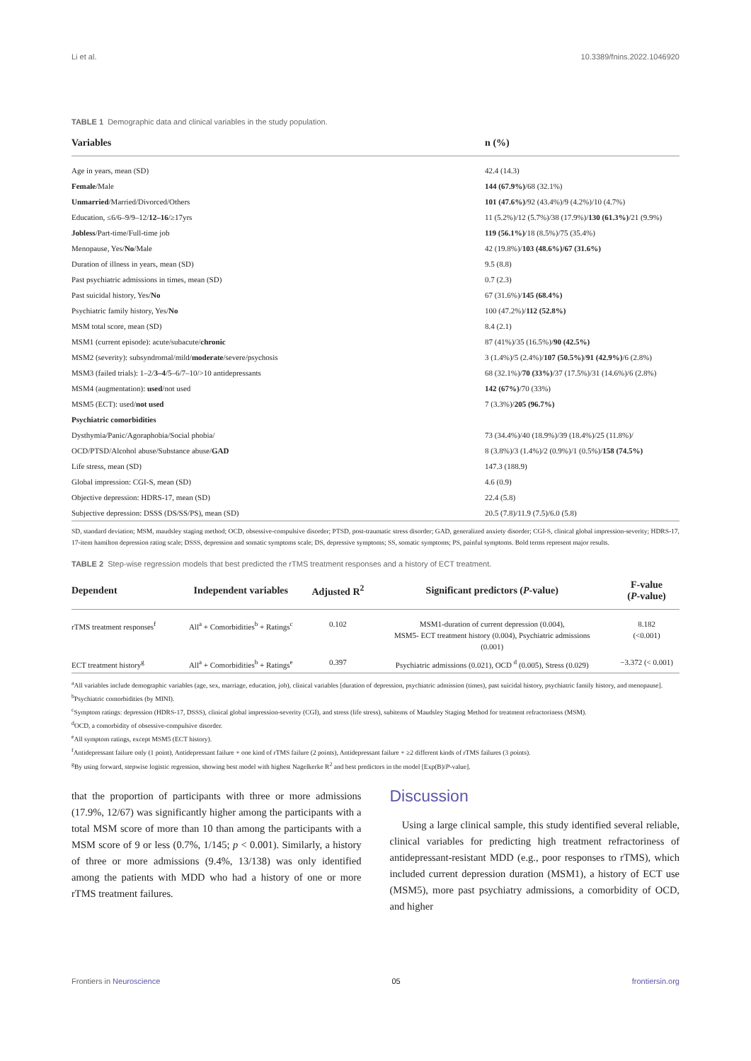Li et al. 10.3389/fnins.2022.1046920
TABLE 1 Demographic data and clinical variables in the study population.
| Variables | n (%) |
| --- | --- |
| Age in years, mean (SD) | 42.4 (14.3) |
| Female /Male | 144 (67.9%) /68 (32.1%) |
| Unmarried /Married/Divorced/Others | 101 (47.6%) /92 (43.4%)/9 (4.2%)/10 (4.7%) |
| Education, ≤6/6–9/9–12/ 12–16 /≥17yrs | 11 (5.2%)/12 (5.7%)/38 (17.9%)/ 130 (61.3%) /21 (9.9%) |
| Jobless /Part-time/Full-time job | 119 (56.1%) /18 (8.5%)/75 (35.4%) |
| Menopause, Yes/ No /Male | 42 (19.8%)/ 103 (48.6%)/67 (31.6%) |
| Duration of illness in years, mean (SD) | 9.5 (8.8) |
| Past psychiatric admissions in times, mean (SD) | 0.7 (2.3) |
| Past suicidal history, Yes/ No | 67 (31.6%)/ 145 (68.4%) |
| Psychiatric family history, Yes/ No | 100 (47.2%)/ 112 (52.8%) |
| MSM total score, mean (SD) | 8.4 (2.1) |
| MSM1 (current episode): acute/subacute/ chronic | 87 (41%)/35 (16.5%)/ 90 (42.5%) |
| MSM2 (severity): subsyndromal/mild/ moderate /severe/psychosis | 3 (1.4%)/5 (2.4%)/ 107 (50.5%) / 91 (42.9%) /6 (2.8%) |
| MSM3 (failed trials): 1–2/ 3–4 /5–6/7–10/>10 antidepressants | 68 (32.1%)/ 70 (33%) /37 (17.5%)/31 (14.6%)/6 (2.8%) |
| MSM4 (augmentation): used /not used | 142 (67%) /70 (33%) |
| MSM5 (ECT): used/ not used | 7 (3.3%)/ 205 (96.7%) |
| Psychiatric comorbidities | |
| Dysthymia/Panic/Agoraphobia/Social phobia/ | 73 (34.4%)/40 (18.9%)/39 (18.4%)/25 (11.8%)/ |
| OCD/PTSD/Alcohol abuse/Substance abuse/ GAD | 8 (3.8%)/3 (1.4%)/2 (0.9%)/1 (0.5%)/ 158 (74.5%) |
| Life stress, mean (SD) | 147.3 (188.9) |
| Global impression: CGI-S, mean (SD) | 4.6 (0.9) |
| Objective depression: HDRS-17, mean (SD) | 22.4 (5.8) |
| Subjective depression: DSSS (DS/SS/PS), mean (SD) | 20.5 (7.8)/11.9 (7.5)/6.0 (5.8) |
SD, standard deviation; MSM, maudsley staging method; OCD, obsessive-compulsive disorder; PTSD, post-traumatic stress disorder; GAD, generalized anxiety disorder; CGI-S, clinical global impression-severity; HDRS-17, 17-item hamilton depression rating scale; DSSS, depression and somatic symptoms scale; DS, depressive symptoms; SS, somatic symptoms; PS, painful symptoms. Bold terms represent major results.
TABLE 2 Step-wise regression models that best predicted the rTMS treatment responses and a history of ECT treatment.
| Dependent | Independent variables | Adjusted R<sup>2</sup> | Significant predictors ( P -value) | F-value ( P -value) |
| --- | --- | --- | --- | --- |
| rTMS treatment responses<sup>f</sup> | All<sup>a</sup> + Comorbidities<sup>b</sup> + Ratings<sup>c</sup> | 0.102 | MSM1-duration of current depression (0.004), MSM5- ECT treatment history (0.004), Psychiatric admissions (0.001) | 8.182 (<0.001) |
| ECT treatment history<sup>g</sup> | All<sup>a</sup> + Comorbidities<sup>b</sup> + Ratings<sup>e</sup> | 0.397 | Psychiatric admissions (0.021), OCD <sup>d</sup> (0.005), Stress (0.029) | −3.372 (< 0.001) |
<sup>a</sup> All variables include demographic variables (age, sex, marriage, education, job), clinical variables [duration of depression, psychiatric admission (times), past suicidal history, psychiatric family history, and menopause].
<sup>b</sup> Psychiatric comorbidities (by MINI).
<sup>c</sup> Symptom ratings: depression (HDRS-17, DSSS), clinical global impression-severity (CGI), and stress (life stress), subitems of Maudsley Staging Method for treatment refractoriness (MSM).
<sup>d</sup> OCD, a comorbidity of obsessive-compulsive disorder.
<sup>e</sup> All symptom ratings, except MSM5 (ECT history).
<sup>f</sup> Antidepressant failure only (1 point), Antidepressant failure + one kind of rTMS failure (2 points), Antidepressant failure + ≥2 different kinds of rTMS failures (3 points).
<sup>g</sup> By using forward, stepwise logistic regression, showing best model with highest Nagelkerke R<sup>2</sup> and best predictors in the model [Exp(B)/P-value].
that the proportion of participants with three or more admissions (17.9%, 12/67) was significantly higher among the participants with a total MSM score of more than 10 than among the participants with a MSM score of 9 or less (0.7%, 1/145; p < 0.001). Similarly, a history of three or more admissions (9.4%, 13/138) was only identified among the patients with MDD who had a history of one or more rTMS treatment failures.
Discussion
Using a large clinical sample, this study identified several reliable, clinical variables for predicting high treatment refractoriness of antidepressant-resistant MDD (e.g., poor responses to rTMS), which included current depression duration (MSM1), a history of ECT use (MSM5), more past psychiatry admissions, a comorbidity of OCD, and higher
Frontiers in Neuroscience 05 frontiersin.org